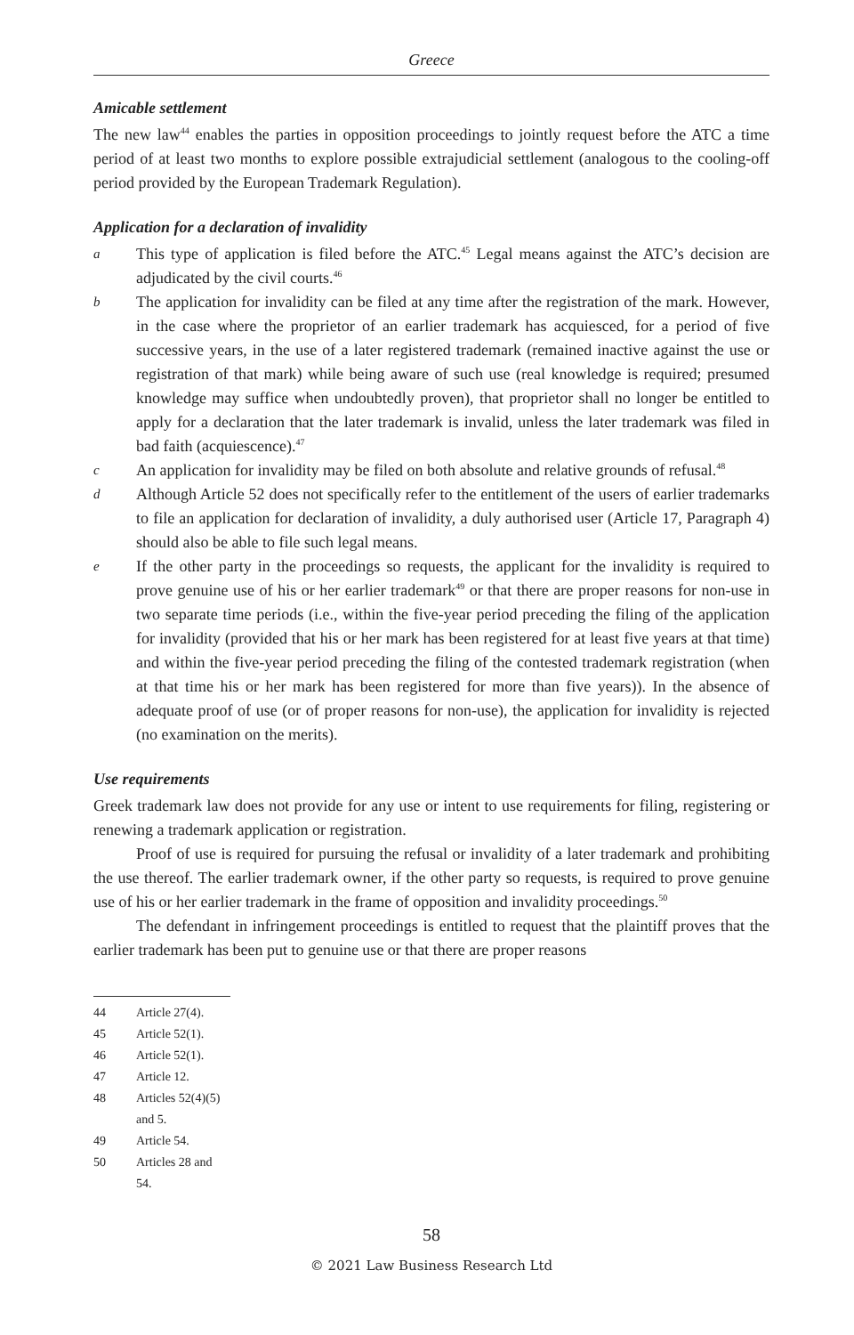Greece
Amicable settlement
The new law<sup>44</sup> enables the parties in opposition proceedings to jointly request before the ATC a time period of at least two months to explore possible extrajudicial settlement (analogous to the cooling-off period provided by the European Trademark Regulation).
Application for a declaration of invalidity
a This type of application is filed before the ATC.<sup>45</sup> Legal means against the ATC’s decision are adjudicated by the civil courts.<sup>46</sup>
b The application for invalidity can be filed at any time after the registration of the mark. However, in the case where the proprietor of an earlier trademark has acquiesced, for a period of five successive years, in the use of a later registered trademark (remained inactive against the use or registration of that mark) while being aware of such use (real knowledge is required; presumed knowledge may suffice when undoubtedly proven), that proprietor shall no longer be entitled to apply for a declaration that the later trademark is invalid, unless the later trademark was filed in bad faith (acquiescence).<sup>47</sup>
c An application for invalidity may be filed on both absolute and relative grounds of refusal.<sup>48</sup>
d Although Article 52 does not specifically refer to the entitlement of the users of earlier trademarks to file an application for declaration of invalidity, a duly authorised user (Article 17, Paragraph 4) should also be able to file such legal means.
e If the other party in the proceedings so requests, the applicant for the invalidity is required to prove genuine use of his or her earlier trademark<sup>49</sup> or that there are proper reasons for non-use in two separate time periods (i.e., within the five-year period preceding the filing of the application for invalidity (provided that his or her mark has been registered for at least five years at that time) and within the five-year period preceding the filing of the contested trademark registration (when at that time his or her mark has been registered for more than five years)). In the absence of adequate proof of use (or of proper reasons for non-use), the application for invalidity is rejected (no examination on the merits).
Use requirements
Greek trademark law does not provide for any use or intent to use requirements for filing, registering or renewing a trademark application or registration.
Proof of use is required for pursuing the refusal or invalidity of a later trademark and prohibiting the use thereof. The earlier trademark owner, if the other party so requests, is required to prove genuine use of his or her earlier trademark in the frame of opposition and invalidity proceedings.<sup>50</sup>
The defendant in infringement proceedings is entitled to request that the plaintiff proves that the earlier trademark has been put to genuine use or that there are proper reasons
44 Article 27(4).
45 Article 52(1).
46 Article 52(1).
47 Article 12.
48 Articles 52(4)(5) and 5.
49 Article 54.
50 Articles 28 and 54.
58
© 2021 Law Business Research Ltd